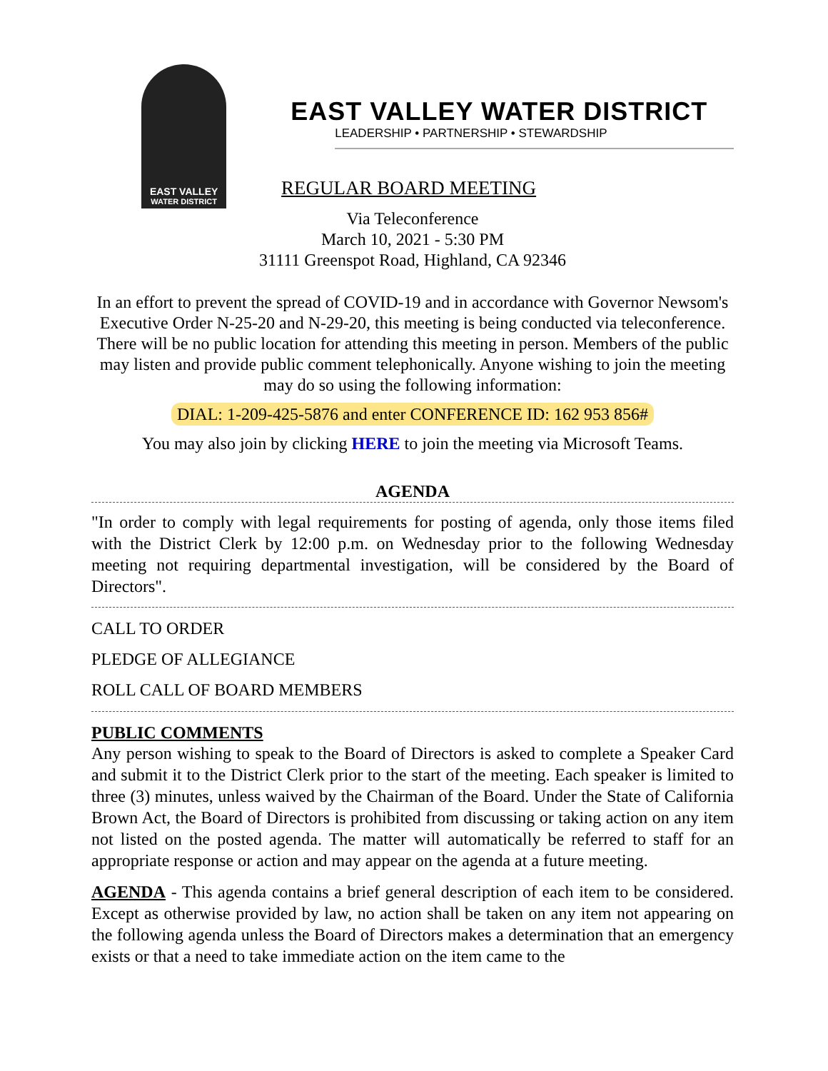EAST VALLEY
WATER DISTRICT
EAST VALLEY WATER DISTRICT
LEADERSHIP • PARTNERSHIP • STEWARDSHIP
REGULAR BOARD MEETING
Via Teleconference
March 10, 2021 - 5:30 PM
31111 Greenspot Road, Highland, CA 92346
In an effort to prevent the spread of COVID-19 and in accordance with Governor Newsom's Executive Order N-25-20 and N-29-20, this meeting is being conducted via teleconference. There will be no public location for attending this meeting in person. Members of the public may listen and provide public comment telephonically. Anyone wishing to join the meeting may do so using the following information:
DIAL: 1-209-425-5876 and enter CONFERENCE ID: 162 953 856#
You may also join by clicking HERE to join the meeting via Microsoft Teams.
AGENDA
"In order to comply with legal requirements for posting of agenda, only those items filed with the District Clerk by 12:00 p.m. on Wednesday prior to the following Wednesday meeting not requiring departmental investigation, will be considered by the Board of Directors".
CALL TO ORDER
PLEDGE OF ALLEGIANCE
ROLL CALL OF BOARD MEMBERS
PUBLIC COMMENTS
Any person wishing to speak to the Board of Directors is asked to complete a Speaker Card and submit it to the District Clerk prior to the start of the meeting. Each speaker is limited to three (3) minutes, unless waived by the Chairman of the Board. Under the State of California Brown Act, the Board of Directors is prohibited from discussing or taking action on any item not listed on the posted agenda. The matter will automatically be referred to staff for an appropriate response or action and may appear on the agenda at a future meeting.
AGENDA - This agenda contains a brief general description of each item to be considered. Except as otherwise provided by law, no action shall be taken on any item not appearing on the following agenda unless the Board of Directors makes a determination that an emergency exists or that a need to take immediate action on the item came to the